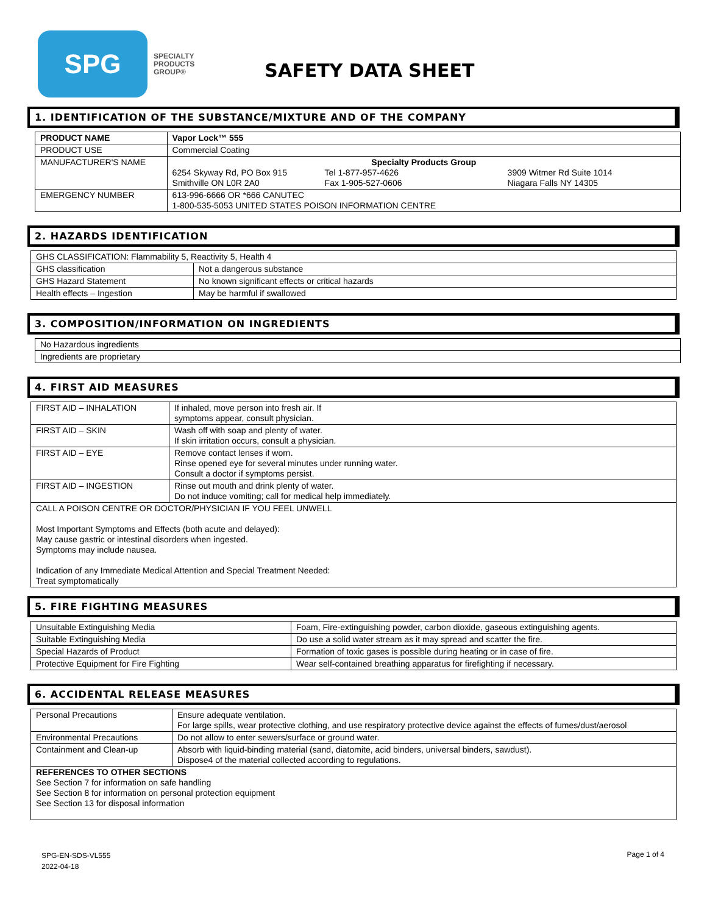SPG
SPECIALTY
PRODUCTS
GROUP®
SAFETY DATA SHEET
1. IDENTIFICATION OF THE SUBSTANCE/MIXTURE AND OF THE COMPANY
| PRODUCT NAME | Vapor Lock™ 555 |
| PRODUCT USE | Commercial Coating |
| MANUFACTURER'S NAME | Specialty Products Group 6254 Skyway Rd, PO Box 915 Smithville ON L0R 2A0 Tel 1-877-957-4626 Fax 1-905-527-0606 3909 Witmer Rd Suite 1014 Niagara Falls NY 14305 |
| EMERGENCY NUMBER | 613-996-6666 OR *666 CANUTEC 1-800-535-5053 UNITED STATES POISON INFORMATION CENTRE |
2. HAZARDS IDENTIFICATION
| GHS CLASSIFICATION: Flammability 5, Reactivity 5, Health 4 | |
| GHS classification | Not a dangerous substance |
| GHS Hazard Statement | No known significant effects or critical hazards |
| Health effects – Ingestion | May be harmful if swallowed |
3. COMPOSITION/INFORMATION ON INGREDIENTS
| No Hazardous ingredients |
| Ingredients are proprietary |
4. FIRST AID MEASURES
| FIRST AID – INHALATION | If inhaled, move person into fresh air. If symptoms appear, consult physician. |
| FIRST AID – SKIN | Wash off with soap and plenty of water. If skin irritation occurs, consult a physician. |
| FIRST AID – EYE | Remove contact lenses if worn. Rinse opened eye for several minutes under running water. Consult a doctor if symptoms persist. |
| FIRST AID – INGESTION | Rinse out mouth and drink plenty of water. Do not induce vomiting; call for medical help immediately. |
| CALL A POISON CENTRE OR DOCTOR/PHYSICIAN IF YOU FEEL UNWELL Most Important Symptoms and Effects (both acute and delayed): May cause gastric or intestinal disorders when ingested. Symptoms may include nausea. Indication of any Immediate Medical Attention and Special Treatment Needed: Treat symptomatically | |
5. FIRE FIGHTING MEASURES
| Unsuitable Extinguishing Media | Foam, Fire-extinguishing powder, carbon dioxide, gaseous extinguishing agents. |
| Suitable Extinguishing Media | Do use a solid water stream as it may spread and scatter the fire. |
| Special Hazards of Product | Formation of toxic gases is possible during heating or in case of fire. |
| Protective Equipment for Fire Fighting | Wear self-contained breathing apparatus for firefighting if necessary. |
6. ACCIDENTAL RELEASE MEASURES
| Personal Precautions | Ensure adequate ventilation. For large spills, wear protective clothing, and use respiratory protective device against the effects of fumes/dust/aerosol |
| Environmental Precautions | Do not allow to enter sewers/surface or ground water. |
| Containment and Clean-up | Absorb with liquid-binding material (sand, diatomite, acid binders, universal binders, sawdust). Dispose4 of the material collected according to regulations. |
| REFERENCES TO OTHER SECTIONS See Section 7 for information on safe handling See Section 8 for information on personal protection equipment See Section 13 for disposal information | |
SPG-EN-SDS-VL555
2022-04-18
Page 1 of 4